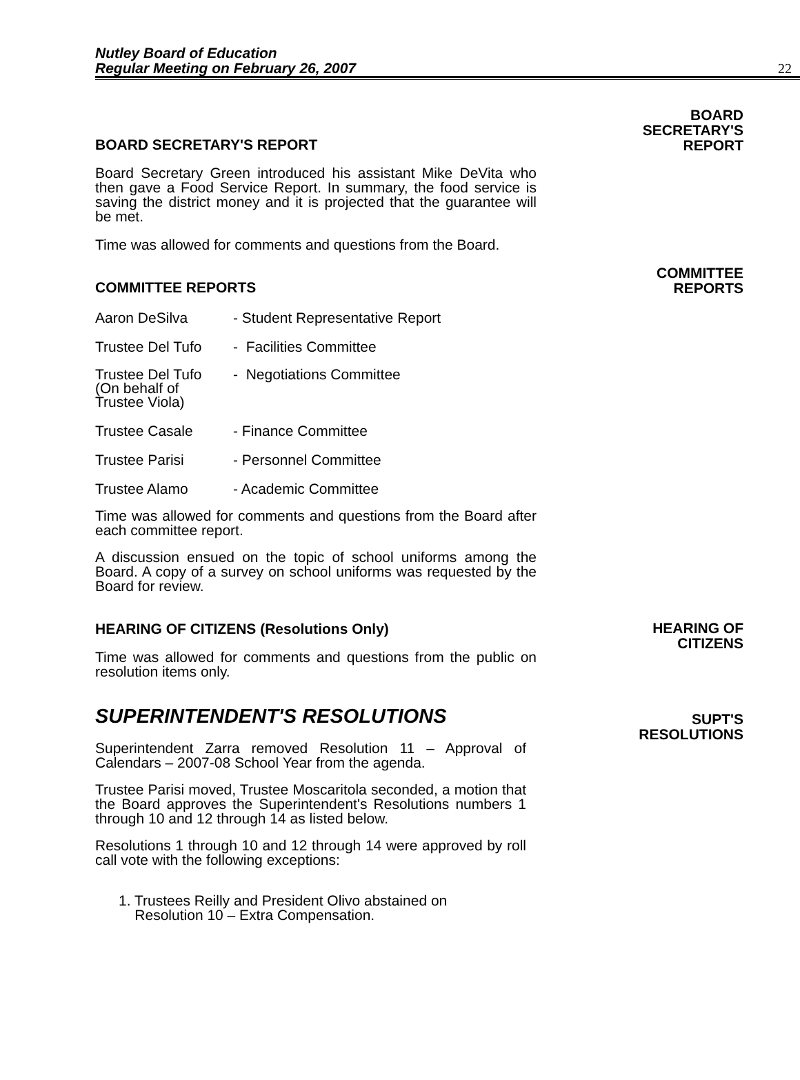Nutley Board of Education
Regular Meeting on February 26, 2007
22
BOARD SECRETARY'S REPORT
BOARD
SECRETARY'S
REPORT
Board Secretary Green introduced his assistant Mike DeVita who then gave a Food Service Report. In summary, the food service is saving the district money and it is projected that the guarantee will be met.
Time was allowed for comments and questions from the Board.
COMMITTEE REPORTS
COMMITTEE
REPORTS
Aaron DeSilva - Student Representative Report
Trustee Del Tufo
- Facilities Committee
Trustee Del Tufo
(On behalf of
Trustee Viola)
- Negotiations Committee
Trustee Casale - Finance Committee
Trustee Parisi - Personnel Committee
Trustee Alamo - Academic Committee
Time was allowed for comments and questions from the Board after each committee report.
A discussion ensued on the topic of school uniforms among the Board. A copy of a survey on school uniforms was requested by the Board for review.
HEARING OF CITIZENS (Resolutions Only)
HEARING OF
CITIZENS
Time was allowed for comments and questions from the public on resolution items only.
SUPERINTENDENT'S RESOLUTIONS
SUPT'S
RESOLUTIONS
Superintendent Zarra removed Resolution 11 – Approval of Calendars – 2007-08 School Year from the agenda.
Trustee Parisi moved, Trustee Moscaritola seconded, a motion that the Board approves the Superintendent's Resolutions numbers 1 through 10 and 12 through 14 as listed below.
Resolutions 1 through 10 and 12 through 14 were approved by roll call vote with the following exceptions:
1. Trustees Reilly and President Olivo abstained on
Resolution 10 – Extra Compensation.